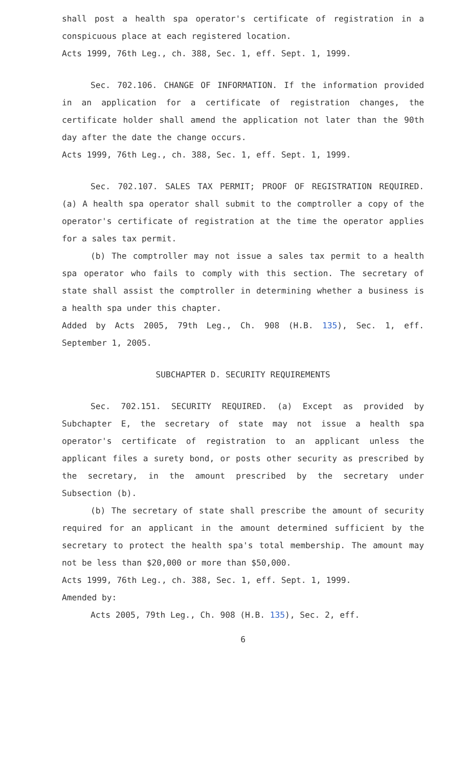shall post a health spa operator's certificate of registration in a conspicuous place at each registered location.
Acts 1999, 76th Leg., ch. 388, Sec. 1, eff. Sept. 1, 1999.
Sec. 702.106. CHANGE OF INFORMATION. If the information provided in an application for a certificate of registration changes, the certificate holder shall amend the application not later than the 90th day after the date the change occurs.
Acts 1999, 76th Leg., ch. 388, Sec. 1, eff. Sept. 1, 1999.
Sec. 702.107. SALES TAX PERMIT; PROOF OF REGISTRATION REQUIRED. (a) A health spa operator shall submit to the comptroller a copy of the operator's certificate of registration at the time the operator applies for a sales tax permit.
(b) The comptroller may not issue a sales tax permit to a health spa operator who fails to comply with this section. The secretary of state shall assist the comptroller in determining whether a business is a health spa under this chapter.
Added by Acts 2005, 79th Leg., Ch. 908 (H.B. 135), Sec. 1, eff. September 1, 2005.
SUBCHAPTER D. SECURITY REQUIREMENTS
Sec. 702.151. SECURITY REQUIRED. (a) Except as provided by Subchapter E, the secretary of state may not issue a health spa operator's certificate of registration to an applicant unless the applicant files a surety bond, or posts other security as prescribed by the secretary, in the amount prescribed by the secretary under Subsection (b).
(b) The secretary of state shall prescribe the amount of security required for an applicant in the amount determined sufficient by the secretary to protect the health spa's total membership. The amount may not be less than $20,000 or more than $50,000.
Acts 1999, 76th Leg., ch. 388, Sec. 1, eff. Sept. 1, 1999.
Amended by:
Acts 2005, 79th Leg., Ch. 908 (H.B. 135), Sec. 2, eff.
6